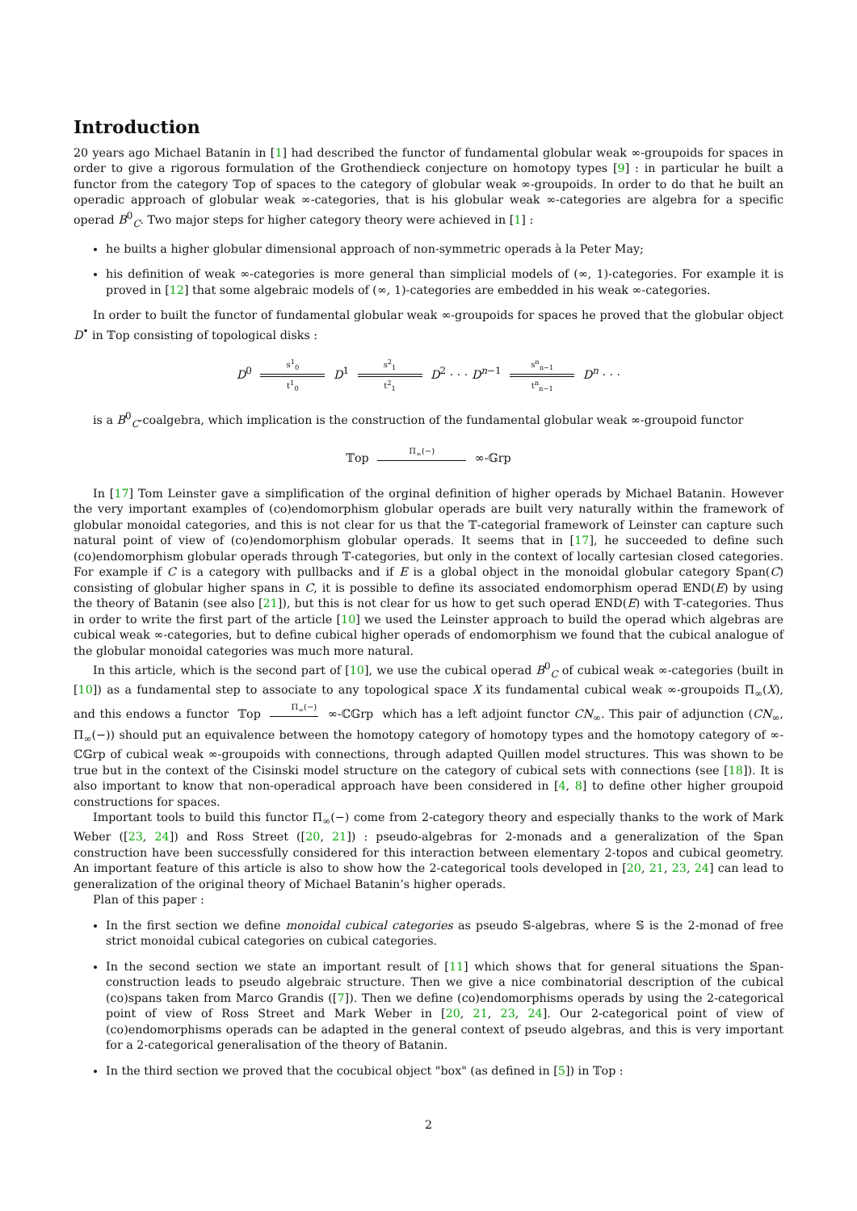Introduction
20 years ago Michael Batanin in [1] had described the functor of fundamental globular weak ∞-groupoids for spaces in order to give a rigorous formulation of the Grothendieck conjecture on homotopy types [9] : in particular he built a functor from the category 𝕋op of spaces to the category of globular weak ∞-groupoids. In order to do that he built an operadic approach of globular weak ∞-categories, that is his globular weak ∞-categories are algebra for a specific operad B<sup>0</sup><sub>C</sub>. Two major steps for higher category theory were achieved in [1] :
he builts a higher globular dimensional approach of non-symmetric operads à la Peter May;
his definition of weak ∞-categories is more general than simplicial models of (∞, 1)-categories. For example it is proved in [12] that some algebraic models of (∞, 1)-categories are embedded in his weak ∞-categories.
In order to built the functor of fundamental globular weak ∞-groupoids for spaces he proved that the globular object D<sup>•</sup> in 𝕋op consisting of topological disks :
D<sup>0</sup> s<sup>1</sup><sub>0</sub> t<sup>1</sup><sub>0</sub> D<sup>1</sup> s<sup>2</sup><sub>1</sub> t<sup>2</sup><sub>1</sub> D<sup>2</sup> · · · D<sup>n−1</sup> s<sup>n</sup><sub>n−1</sub> t<sup>n</sup><sub>n−1</sub> D<sup>n</sup> · · ·
is a B<sup>0</sup><sub>C</sub>-coalgebra, which implication is the construction of the fundamental globular weak ∞-groupoid functor
𝕋op Π<sub>∞</sub>(−) ∞-𝔾rp
In [17] Tom Leinster gave a simplification of the orginal definition of higher operads by Michael Batanin. However the very important examples of (co)endomorphism globular operads are built very naturally within the framework of globular monoidal categories, and this is not clear for us that the 𝕋-categorial framework of Leinster can capture such natural point of view of (co)endomorphism globular operads. It seems that in [17], he succeeded to define such (co)endomorphism globular operads through 𝕋-categories, but only in the context of locally cartesian closed categories. For example if C is a category with pullbacks and if E is a global object in the monoidal globular category 𝕊pan(C) consisting of globular higher spans in C, it is possible to define its associated endomorphism operad 𝔼ND(E) by using the theory of Batanin (see also [21]), but this is not clear for us how to get such operad 𝔼ND(E) with 𝕋-categories. Thus in order to write the first part of the article [10] we used the Leinster approach to build the operad which algebras are cubical weak ∞-categories, but to define cubical higher operads of endomorphism we found that the cubical analogue of the globular monoidal categories was much more natural.
In this article, which is the second part of [10], we use the cubical operad B<sup>0</sup><sub>C</sub> of cubical weak ∞-categories (built in [10]) as a fundamental step to associate to any topological space X its fundamental cubical weak ∞-groupoids Π<sub>∞</sub>(X), and this endows a functor 𝕋op Π<sub>∞</sub>(−) ∞-ℂ𝔾rp which has a left adjoint functor CN<sub>∞</sub>. This pair of adjunction (CN<sub>∞</sub>, Π<sub>∞</sub>(−)) should put an equivalence between the homotopy category of homotopy types and the homotopy category of ∞-ℂ𝔾rp of cubical weak ∞-groupoids with connections, through adapted Quillen model structures. This was shown to be true but in the context of the Cisinski model structure on the category of cubical sets with connections (see [18]). It is also important to know that non-operadical approach have been considered in [4, 8] to define other higher groupoid constructions for spaces.
Important tools to build this functor Π<sub>∞</sub>(−) come from 2-category theory and especially thanks to the work of Mark Weber ([23, 24]) and Ross Street ([20, 21]) : pseudo-algebras for 2-monads and a generalization of the 𝕊pan construction have been successfully considered for this interaction between elementary 2-topos and cubical geometry. An important feature of this article is also to show how the 2-categorical tools developed in [20, 21, 23, 24] can lead to generalization of the original theory of Michael Batanin’s higher operads.
Plan of this paper :
In the first section we define monoidal cubical categories as pseudo 𝕊-algebras, where 𝕊 is the 2-monad of free strict monoidal cubical categories on cubical categories.
In the second section we state an important result of [11] which shows that for general situations the 𝕊pan-construction leads to pseudo algebraic structure. Then we give a nice combinatorial description of the cubical (co)spans taken from Marco Grandis ([7]). Then we define (co)endomorphisms operads by using the 2-categorical point of view of Ross Street and Mark Weber in [20, 21, 23, 24]. Our 2-categorical point of view of (co)endomorphisms operads can be adapted in the general context of pseudo algebras, and this is very important for a 2-categorical generalisation of the theory of Batanin.
In the third section we proved that the cocubical object "box" (as defined in [5]) in 𝕋op :
2